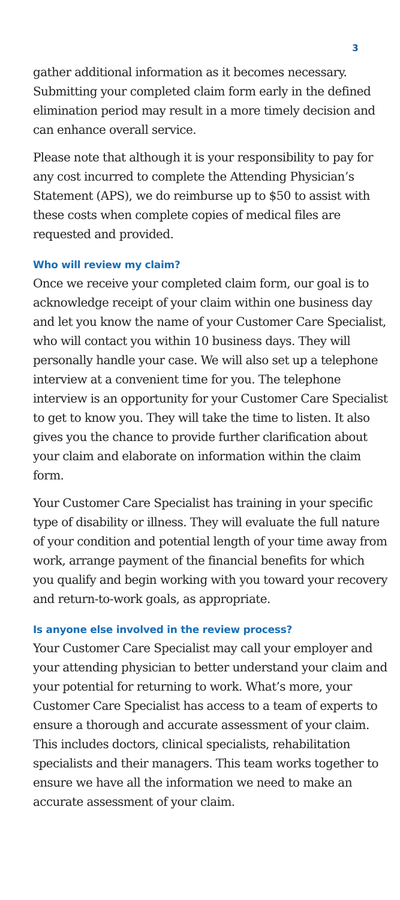3
gather additional information as it becomes necessary. Submitting your completed claim form early in the defined elimination period may result in a more timely decision and can enhance overall service.
Please note that although it is your responsibility to pay for any cost incurred to complete the Attending Physician’s Statement (APS), we do reimburse up to $50 to assist with these costs when complete copies of medical files are requested and provided.
Who will review my claim?
Once we receive your completed claim form, our goal is to acknowledge receipt of your claim within one business day and let you know the name of your Customer Care Specialist, who will contact you within 10 business days. They will personally handle your case. We will also set up a telephone interview at a convenient time for you. The telephone interview is an opportunity for your Customer Care Specialist to get to know you. They will take the time to listen. It also gives you the chance to provide further clarification about your claim and elaborate on information within the claim form.
Your Customer Care Specialist has training in your specific type of disability or illness. They will evaluate the full nature of your condition and potential length of your time away from work, arrange payment of the financial benefits for which you qualify and begin working with you toward your recovery and return-to-work goals, as appropriate.
Is anyone else involved in the review process?
Your Customer Care Specialist may call your employer and your attending physician to better understand your claim and your potential for returning to work. What’s more, your Customer Care Specialist has access to a team of experts to ensure a thorough and accurate assessment of your claim. This includes doctors, clinical specialists, rehabilitation specialists and their managers. This team works together to ensure we have all the information we need to make an accurate assessment of your claim.